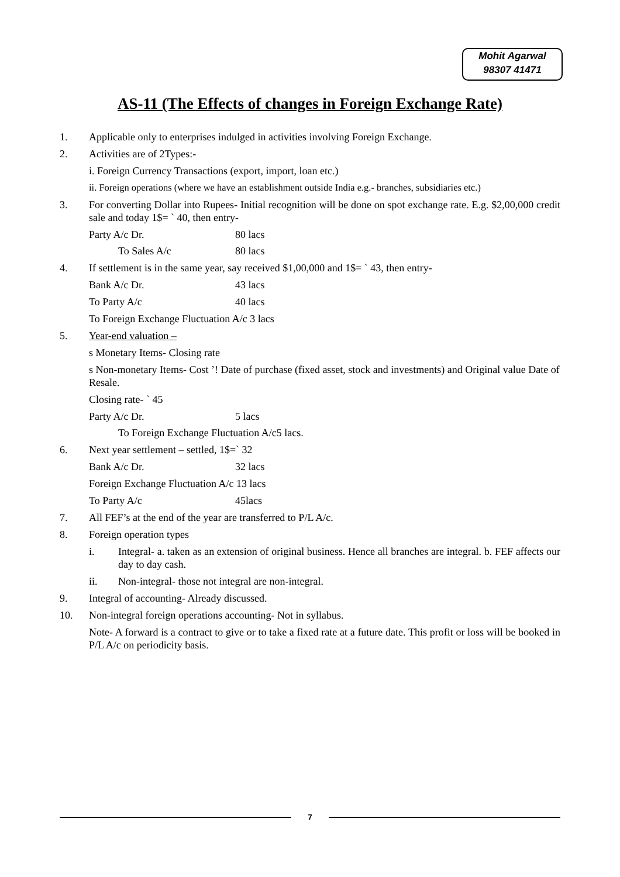Mohit Agarwal
98307 41471
AS-11 (The Effects of changes in Foreign Exchange Rate)
1. Applicable only to enterprises indulged in activities involving Foreign Exchange.
2. Activities are of 2Types:-
i. Foreign Currency Transactions (export, import, loan etc.)
ii. Foreign operations (where we have an establishment outside India e.g.- branches, subsidiaries etc.)
3. For converting Dollar into Rupees- Initial recognition will be done on spot exchange rate. E.g. $2,00,000 credit sale and today 1$= ` 40, then entry-
Party A/c Dr. 80 lacs
To Sales A/c 80 lacs
4. If settlement is in the same year, say received $1,00,000 and 1$= ` 43, then entry-
Bank A/c Dr. 43 lacs
To Party A/c 40 lacs
To Foreign Exchange Fluctuation A/c 3 lacs
5. Year-end valuation –
s Monetary Items- Closing rate
s Non-monetary Items- Cost ’! Date of purchase (fixed asset, stock and investments) and Original value Date of Resale.
Closing rate- ` 45
Party A/c Dr. 5 lacs
To Foreign Exchange Fluctuation A/c5 lacs.
6. Next year settlement – settled, 1$=` 32
Bank A/c Dr. 32 lacs
Foreign Exchange Fluctuation A/c 13 lacs
To Party A/c 45lacs
7. All FEF’s at the end of the year are transferred to P/L A/c.
8. Foreign operation types
i. Integral- a. taken as an extension of original business. Hence all branches are integral. b. FEF affects our day to day cash.
ii. Non-integral- those not integral are non-integral.
9. Integral of accounting- Already discussed.
10. Non-integral foreign operations accounting- Not in syllabus.
Note- A forward is a contract to give or to take a fixed rate at a future date. This profit or loss will be booked in P/L A/c on periodicity basis.
7